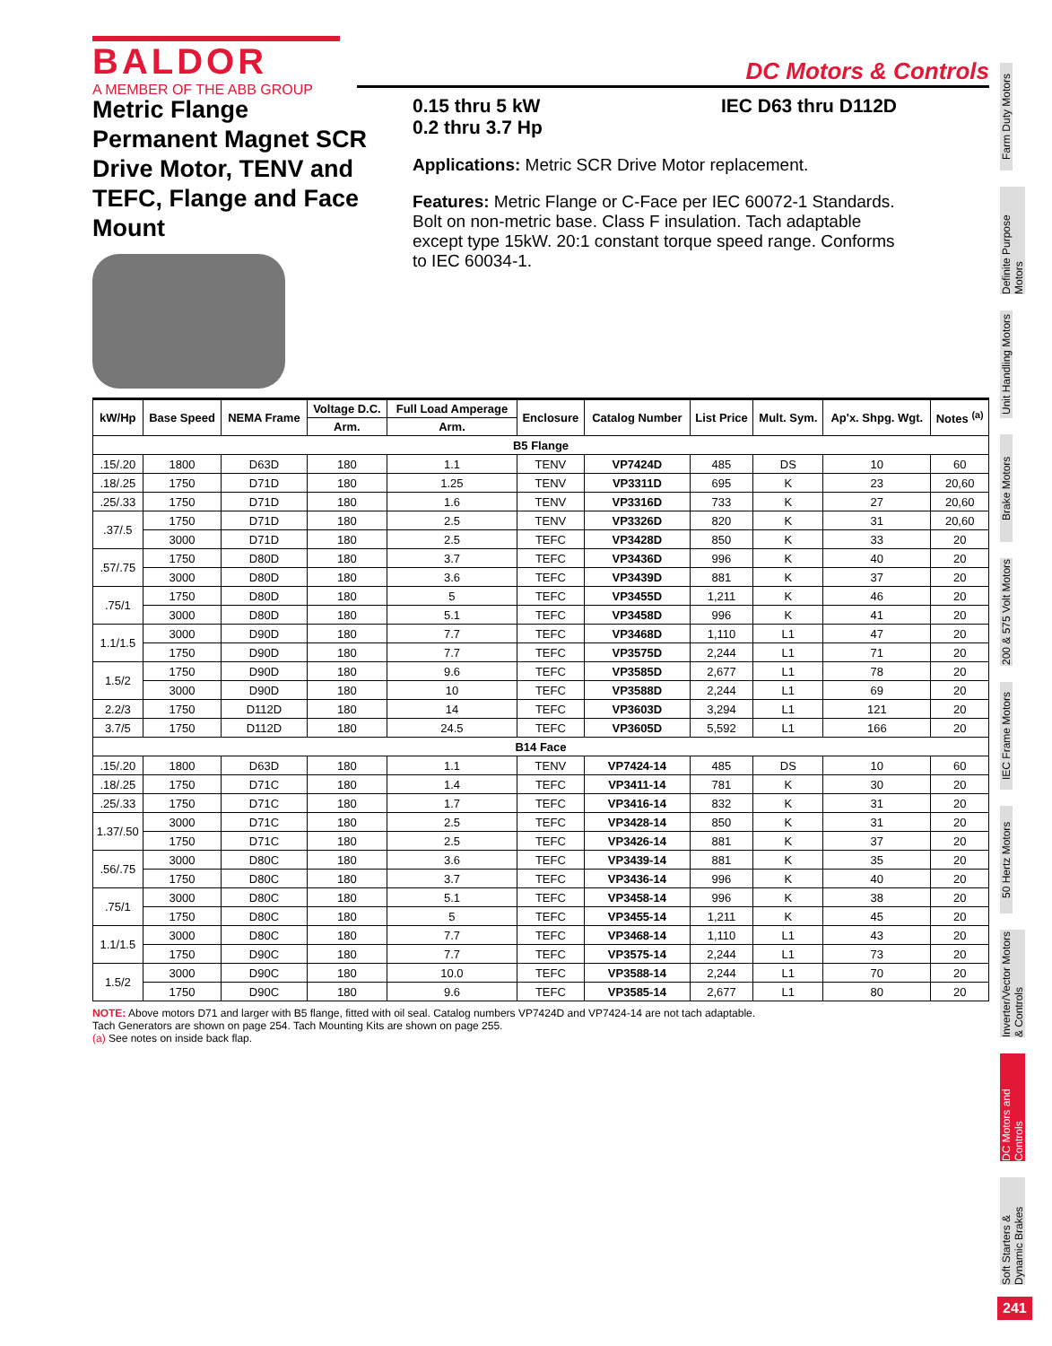BALDOR
A MEMBER OF THE ABB GROUP
DC Motors & Controls
Metric Flange Permanent Magnet SCR Drive Motor, TENV and TEFC, Flange and Face Mount
0.15 thru 5 kW
0.2 thru 3.7 Hp
IEC D63 thru D112D
Applications: Metric SCR Drive Motor replacement.
Features: Metric Flange or C-Face per IEC 60072-1 Standards. Bolt on non-metric base. Class F insulation. Tach adaptable except type 15kW. 20:1 constant torque speed range. Conforms to IEC 60034-1.
| kW/Hp | Base Speed | NEMA Frame | Voltage D.C. | Full Load Amperage | Enclosure | Catalog Number | List Price | Mult. Sym. | Ap'x. Shpg. Wgt. | Notes <sup>(a)</sup> |
| --- | --- | --- | --- | --- | --- | --- | --- | --- | --- | --- |
| | | | Arm. | Arm. | | | | | | |
| B5 Flange | | | | | | | | | | |
| .15/.20 | 1800 | D63D | 180 | 1.1 | TENV | VP7424D | 485 | DS | 10 | 60 |
| .18/.25 | 1750 | D71D | 180 | 1.25 | TENV | VP3311D | 695 | K | 23 | 20,60 |
| .25/.33 | 1750 | D71D | 180 | 1.6 | TENV | VP3316D | 733 | K | 27 | 20,60 |
| .37/.5 | 1750 | D71D | 180 | 2.5 | TENV | VP3326D | 820 | K | 31 | 20,60 |
| | 3000 | D71D | 180 | 2.5 | TEFC | VP3428D | 850 | K | 33 | 20 |
| .57/.75 | 1750 | D80D | 180 | 3.7 | TEFC | VP3436D | 996 | K | 40 | 20 |
| | 3000 | D80D | 180 | 3.6 | TEFC | VP3439D | 881 | K | 37 | 20 |
| .75/1 | 1750 | D80D | 180 | 5 | TEFC | VP3455D | 1,211 | K | 46 | 20 |
| | 3000 | D80D | 180 | 5.1 | TEFC | VP3458D | 996 | K | 41 | 20 |
| 1.1/1.5 | 3000 | D90D | 180 | 7.7 | TEFC | VP3468D | 1,110 | L1 | 47 | 20 |
| | 1750 | D90D | 180 | 7.7 | TEFC | VP3575D | 2,244 | L1 | 71 | 20 |
| 1.5/2 | 1750 | D90D | 180 | 9.6 | TEFC | VP3585D | 2,677 | L1 | 78 | 20 |
| | 3000 | D90D | 180 | 10 | TEFC | VP3588D | 2,244 | L1 | 69 | 20 |
| 2.2/3 | 1750 | D112D | 180 | 14 | TEFC | VP3603D | 3,294 | L1 | 121 | 20 |
| 3.7/5 | 1750 | D112D | 180 | 24.5 | TEFC | VP3605D | 5,592 | L1 | 166 | 20 |
| B14 Face | | | | | | | | | | |
| .15/.20 | 1800 | D63D | 180 | 1.1 | TENV | VP7424-14 | 485 | DS | 10 | 60 |
| .18/.25 | 1750 | D71C | 180 | 1.4 | TEFC | VP3411-14 | 781 | K | 30 | 20 |
| .25/.33 | 1750 | D71C | 180 | 1.7 | TEFC | VP3416-14 | 832 | K | 31 | 20 |
| 1.37/.50 | 3000 | D71C | 180 | 2.5 | TEFC | VP3428-14 | 850 | K | 31 | 20 |
| | 1750 | D71C | 180 | 2.5 | TEFC | VP3426-14 | 881 | K | 37 | 20 |
| .56/.75 | 3000 | D80C | 180 | 3.6 | TEFC | VP3439-14 | 881 | K | 35 | 20 |
| | 1750 | D80C | 180 | 3.7 | TEFC | VP3436-14 | 996 | K | 40 | 20 |
| .75/1 | 3000 | D80C | 180 | 5.1 | TEFC | VP3458-14 | 996 | K | 38 | 20 |
| | 1750 | D80C | 180 | 5 | TEFC | VP3455-14 | 1,211 | K | 45 | 20 |
| 1.1/1.5 | 3000 | D80C | 180 | 7.7 | TEFC | VP3468-14 | 1,110 | L1 | 43 | 20 |
| | 1750 | D90C | 180 | 7.7 | TEFC | VP3575-14 | 2,244 | L1 | 73 | 20 |
| 1.5/2 | 3000 | D90C | 180 | 10.0 | TEFC | VP3588-14 | 2,244 | L1 | 70 | 20 |
| | 1750 | D90C | 180 | 9.6 | TEFC | VP3585-14 | 2,677 | L1 | 80 | 20 |
NOTE: Above motors D71 and larger with B5 flange, fitted with oil seal. Catalog numbers VP7424D and VP7424-14 are not tach adaptable.
Tach Generators are shown on page 254. Tach Mounting Kits are shown on page 255.
(a) See notes on inside back flap.
Farm Duty Motors
Definite Purpose Motors
Unit Handling Motors
Brake Motors
200 & 575 Volt Motors
IEC Frame Motors
50 Hertz Motors
Inverter/Vector Motors & Controls
DC Motors and Controls
Soft Starters & Dynamic Brakes
241